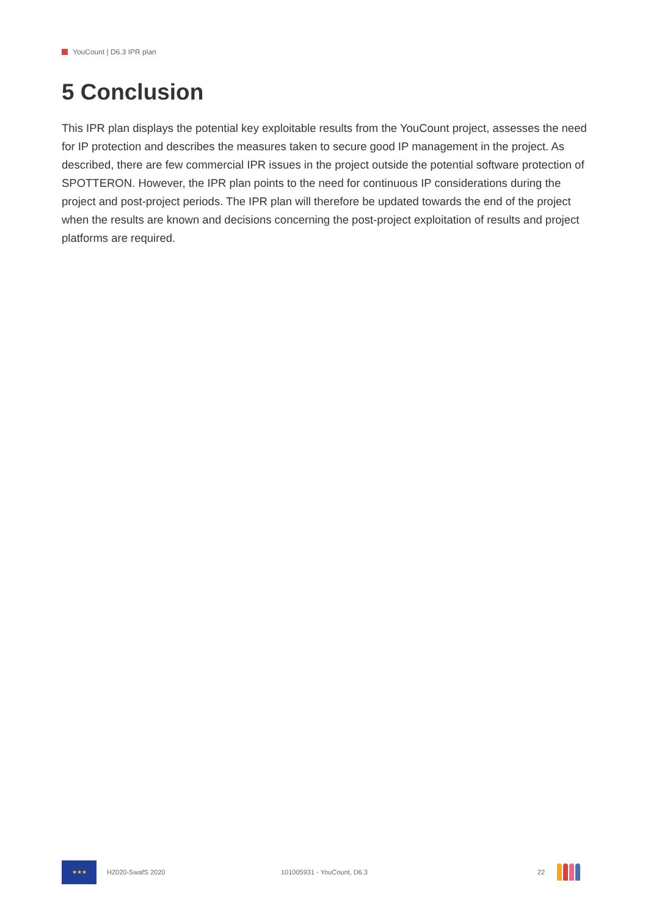YouCount | D6.3 IPR plan
5 Conclusion
This IPR plan displays the potential key exploitable results from the YouCount project, assesses the need for IP protection and describes the measures taken to secure good IP management in the project. As described, there are few commercial IPR issues in the project outside the potential software protection of SPOTTERON. However, the IPR plan points to the need for continuous IP considerations during the project and post-project periods. The IPR plan will therefore be updated towards the end of the project when the results are known and decisions concerning the post-project exploitation of results and project platforms are required.
★★★
H2020-SwafS 2020 101005931 - YouCount, D6.3 22